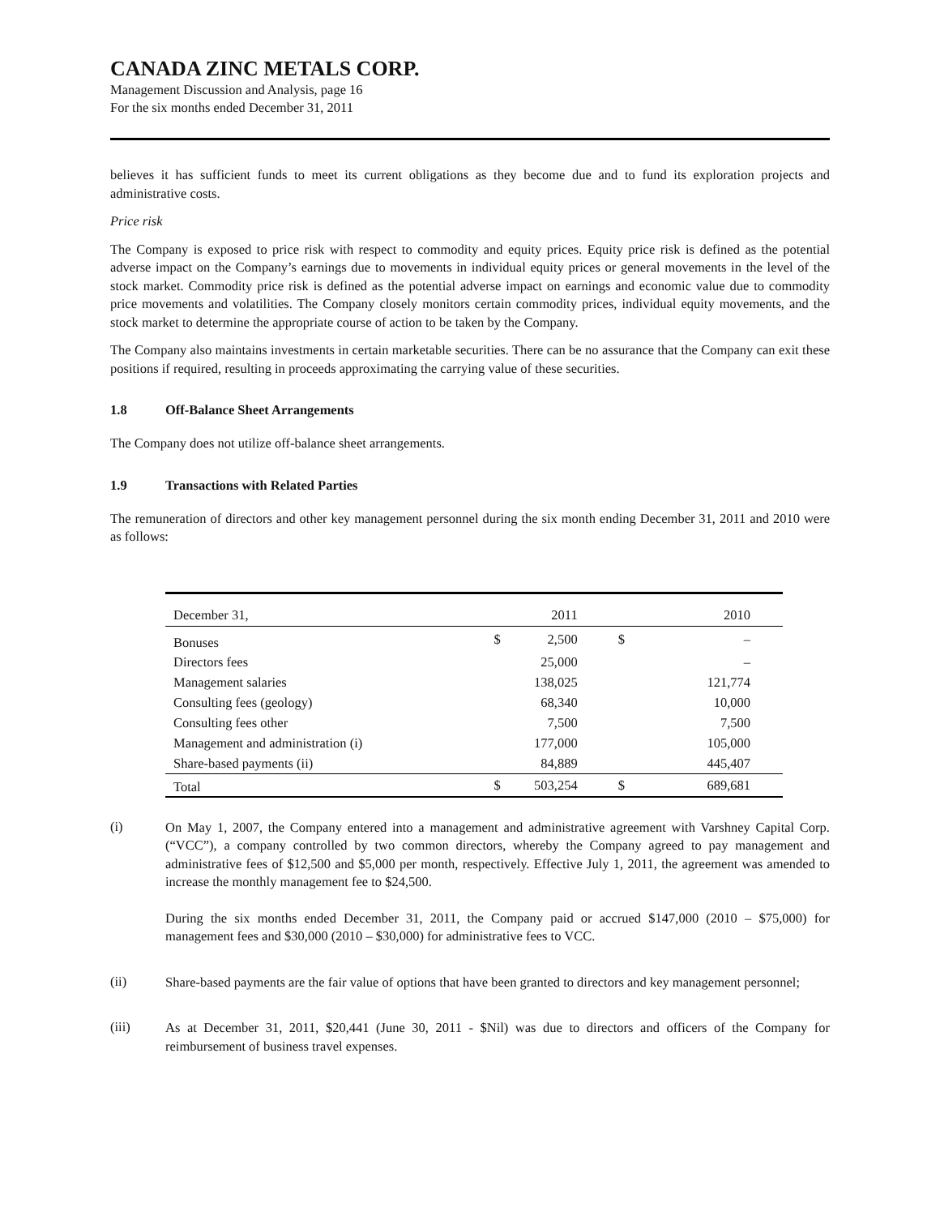CANADA ZINC METALS CORP.
Management Discussion and Analysis, page 16
For the six months ended December 31, 2011
believes it has sufficient funds to meet its current obligations as they become due and to fund its exploration projects and administrative costs.
Price risk
The Company is exposed to price risk with respect to commodity and equity prices. Equity price risk is defined as the potential adverse impact on the Company’s earnings due to movements in individual equity prices or general movements in the level of the stock market. Commodity price risk is defined as the potential adverse impact on earnings and economic value due to commodity price movements and volatilities. The Company closely monitors certain commodity prices, individual equity movements, and the stock market to determine the appropriate course of action to be taken by the Company.
The Company also maintains investments in certain marketable securities. There can be no assurance that the Company can exit these positions if required, resulting in proceeds approximating the carrying value of these securities.
1.8 Off-Balance Sheet Arrangements
The Company does not utilize off-balance sheet arrangements.
1.9 Transactions with Related Parties
The remuneration of directors and other key management personnel during the six month ending December 31, 2011 and 2010 were as follows:
| December 31, | | 2011 | | 2010 |
| --- | --- | --- | --- | --- |
| Bonuses | $ | 2,500 | $ | – |
| Directors fees | | 25,000 | | – |
| Management salaries | | 138,025 | | 121,774 |
| Consulting fees (geology) | | 68,340 | | 10,000 |
| Consulting fees other | | 7,500 | | 7,500 |
| Management and administration (i) | | 177,000 | | 105,000 |
| Share-based payments (ii) | | 84,889 | | 445,407 |
| Total | $ | 503,254 | $ | 689,681 |
(i)
On May 1, 2007, the Company entered into a management and administrative agreement with Varshney Capital Corp. (“VCC”), a company controlled by two common directors, whereby the Company agreed to pay management and administrative fees of $12,500 and $5,000 per month, respectively. Effective July 1, 2011, the agreement was amended to increase the monthly management fee to $24,500.
During the six months ended December 31, 2011, the Company paid or accrued $147,000 (2010 – $75,000) for management fees and $30,000 (2010 – $30,000) for administrative fees to VCC.
(ii)
Share-based payments are the fair value of options that have been granted to directors and key management personnel;
(iii)
As at December 31, 2011, $20,441 (June 30, 2011 - $Nil) was due to directors and officers of the Company for reimbursement of business travel expenses.